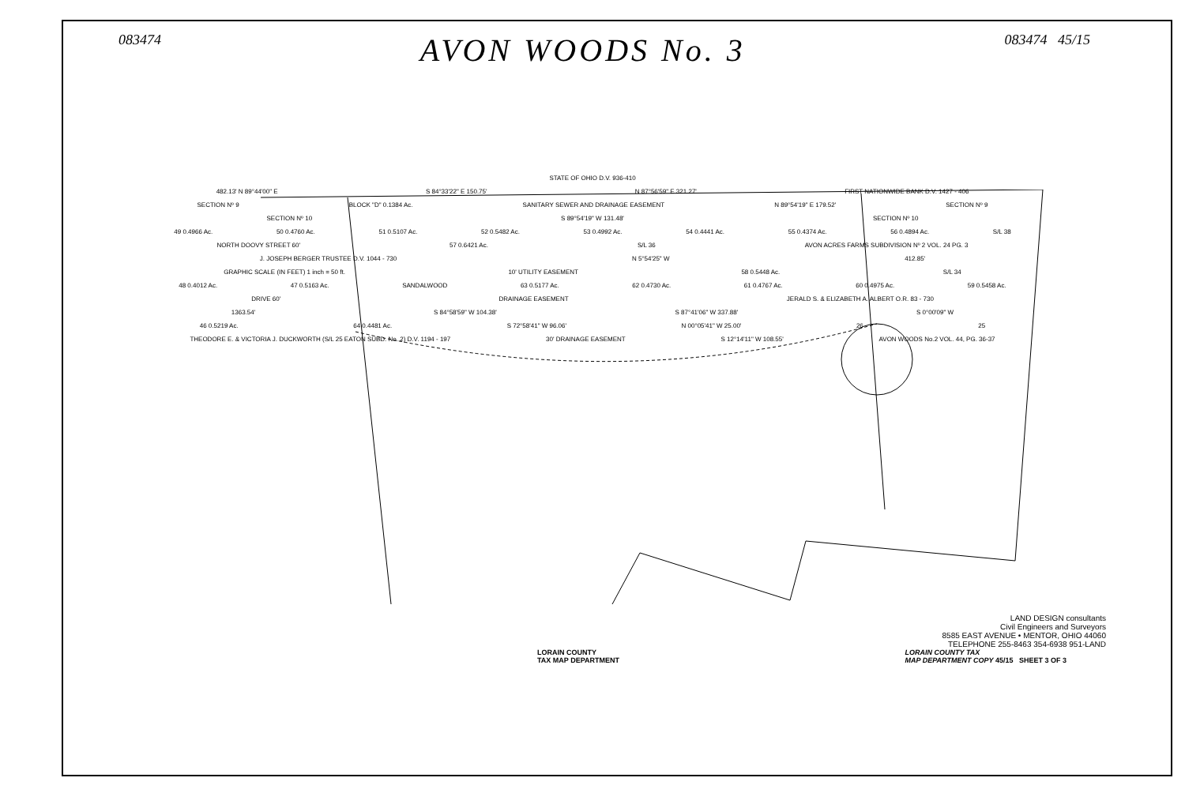083474
AVON WOODS No. 3
083474 45/15
STATE OF OHIO D.V. 936-410
482.13' N 89°44'00" E S 84°33'22" E 150.75' N 87°56'59" E 321.27' FIRST NATIONWIDE BANK D.V. 1427 - 406
SECTION Nº 9 BLOCK "D" 0.1384 Ac. SANITARY SEWER AND DRAINAGE EASEMENT N 89°54'19" E 179.52' SECTION Nº 9
SECTION Nº 10 S 89°54'19" W 131.48' SECTION Nº 10
49 0.4966 Ac. 50 0.4760 Ac. 51 0.5107 Ac. 52 0.5482 Ac. 53 0.4992 Ac. 54 0.4441 Ac. 55 0.4374 Ac. 56 0.4894 Ac. S/L 38
NORTH DOOVY STREET 60' 57 0.6421 Ac. S/L 36 AVON ACRES FARMS SUBDIVISION Nº 2 VOL. 24 PG. 3
J. JOSEPH BERGER TRUSTEE D.V. 1044 - 730 N 5°54'25" W 412.85'
GRAPHIC SCALE (IN FEET) 1 inch = 50 ft. 10' UTILITY EASEMENT 58 0.5448 Ac. S/L 34
48 0.4012 Ac. 47 0.5163 Ac. SANDALWOOD 63 0.5177 Ac. 62 0.4730 Ac. 61 0.4767 Ac. 60 0.4975 Ac. 59 0.5458 Ac.
DRIVE 60' DRAINAGE EASEMENT JERALD S. & ELIZABETH A. ALBERT O.R. 83 - 730
1363.54' S 84°58'59" W 104.38' S 87°41'06" W 337.88' S 0°00'09" W
46 0.5219 Ac. 64 0.4481 Ac. S 72°58'41" W 96.06' N 00°05'41" W 25.00' 26 25
THEODORE E. & VICTORIA J. DUCKWORTH (S/L 25 EATON SUBD. No. 2) D.V. 1194 - 197 30' DRAINAGE EASEMENT S 12°14'11" W 108.55' AVON WOODS No.2 VOL. 44, PG. 36-37
LAND DESIGN consultants
Civil Engineers and Surveyors
8585 EAST AVENUE • MENTOR, OHIO 44060
TELEPHONE 255-8463 354-6938 951-LAND
LORAIN COUNTY
TAX MAP DEPARTMENT LORAIN COUNTY TAX
MAP DEPARTMENT COPY 45/15 SHEET 3 OF 3